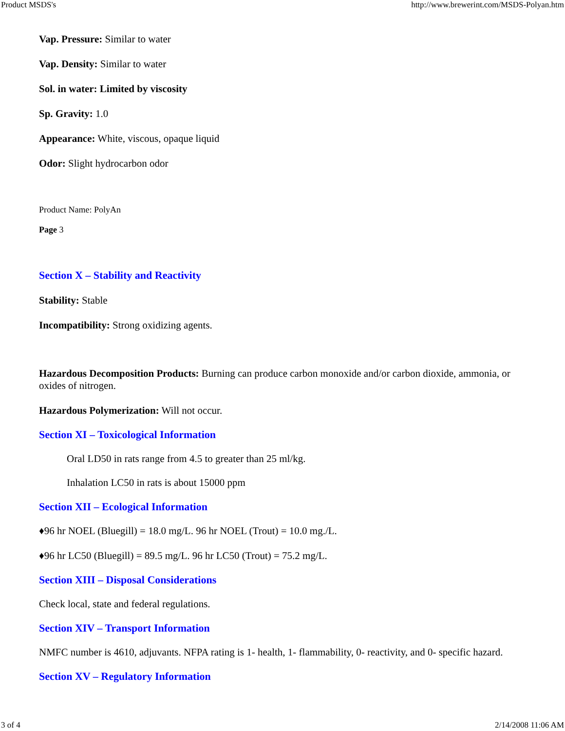Product MSDS's http://www.brewerint.com/MSDS-Polyan.htm
Vap. Pressure: Similar to water
Vap. Density: Similar to water
Sol. in water: Limited by viscosity
Sp. Gravity: 1.0
Appearance: White, viscous, opaque liquid
Odor: Slight hydrocarbon odor
Product Name: PolyAn
Page 3
Section X – Stability and Reactivity
Stability: Stable
Incompatibility: Strong oxidizing agents.
Hazardous Decomposition Products: Burning can produce carbon monoxide and/or carbon dioxide, ammonia, or oxides of nitrogen.
Hazardous Polymerization: Will not occur.
Section XI – Toxicological Information
Oral LD50 in rats range from 4.5 to greater than 25 ml/kg.
Inhalation LC50 in rats is about 15000 ppm
Section XII – Ecological Information
♦96 hr NOEL (Bluegill) = 18.0 mg/L. 96 hr NOEL (Trout) = 10.0 mg./L.
♦96 hr LC50 (Bluegill) = 89.5 mg/L. 96 hr LC50 (Trout) = 75.2 mg/L.
Section XIII – Disposal Considerations
Check local, state and federal regulations.
Section XIV – Transport Information
NMFC number is 4610, adjuvants. NFPA rating is 1- health, 1- flammability, 0- reactivity, and 0- specific hazard.
Section XV – Regulatory Information
3 of 4 2/14/2008 11:06 AM